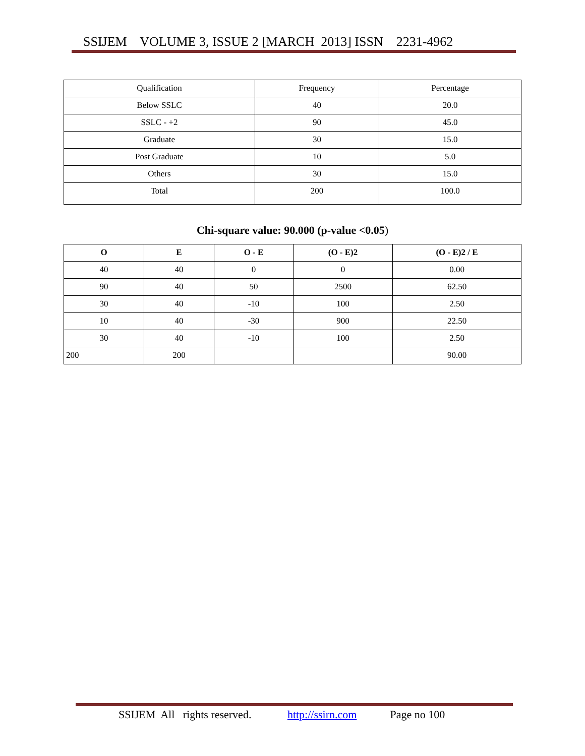SSIJEM VOLUME 3, ISSUE 2 [MARCH 2013] ISSN 2231-4962
| Qualification | Frequency | Percentage |
| Below SSLC | 40 | 20.0 |
| SSLC - +2 | 90 | 45.0 |
| Graduate | 30 | 15.0 |
| Post Graduate | 10 | 5.0 |
| Others | 30 | 15.0 |
| Total | 200 | 100.0 |
Chi-square value: 90.000 (p-value <0.05)
| O | E | O - E | (O - E)2 | (O - E)2 / E |
| --- | --- | --- | --- | --- |
| 40 | 40 | 0 | 0 | 0.00 |
| 90 | 40 | 50 | 2500 | 62.50 |
| 30 | 40 | -10 | 100 | 2.50 |
| 10 | 40 | -30 | 900 | 22.50 |
| 30 | 40 | -10 | 100 | 2.50 |
| 200 | 200 | | | 90.00 |
SSIJEM All rights reserved. http://ssirn.com Page no 100